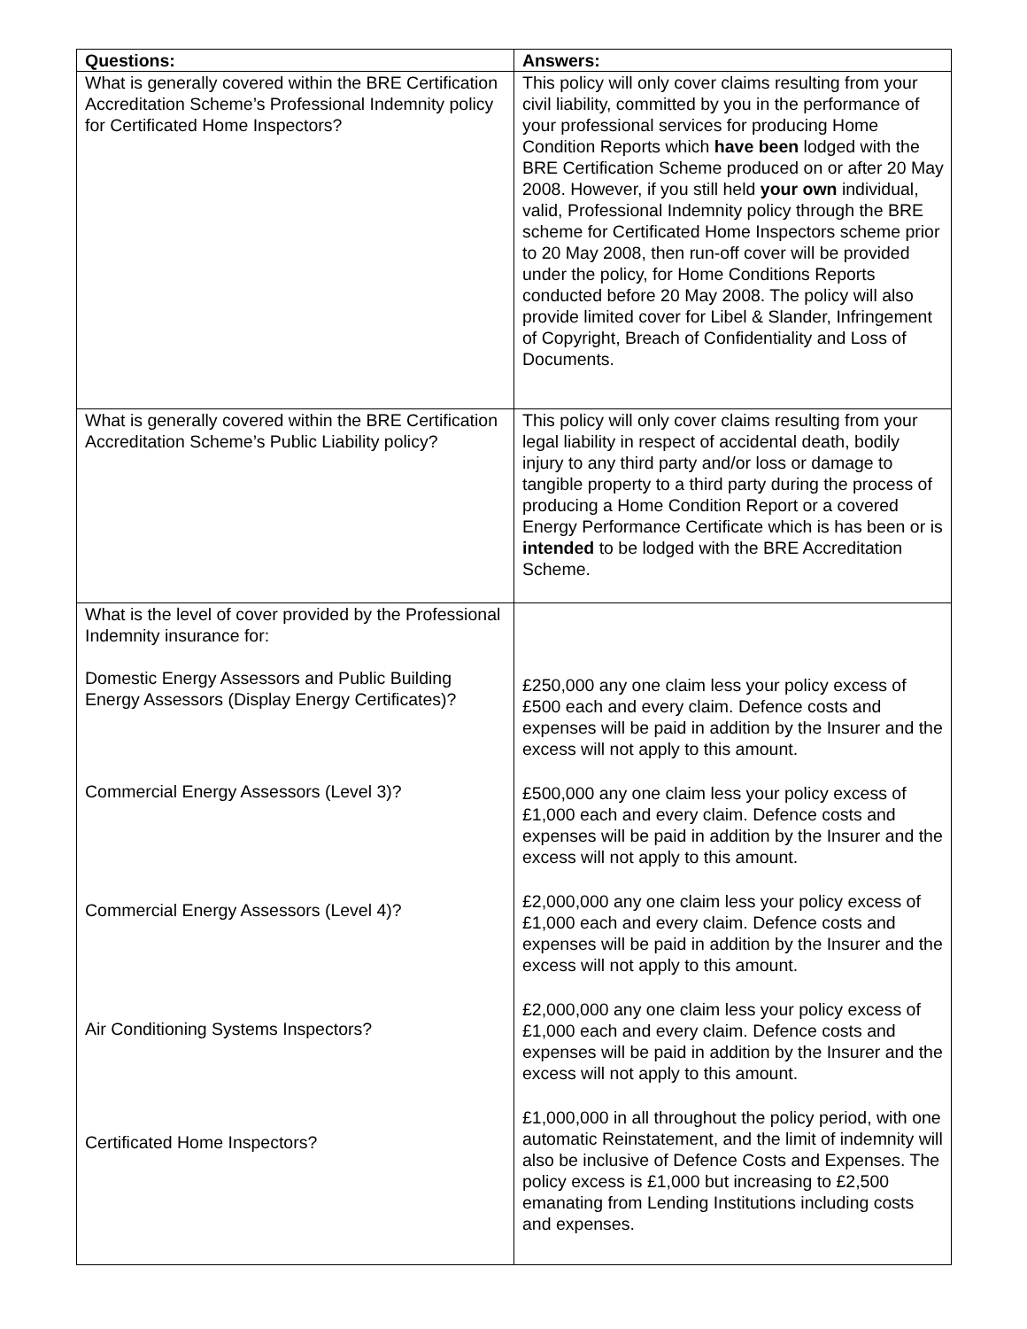| Questions: | Answers: |
| --- | --- |
| What is generally covered within the BRE Certification Accreditation Scheme’s Professional Indemnity policy for Certificated Home Inspectors? | This policy will only cover claims resulting from your civil liability, committed by you in the performance of your professional services for producing Home Condition Reports which have been lodged with the BRE Certification Scheme produced on or after 20 May 2008. However, if you still held your own individual, valid, Professional Indemnity policy through the BRE scheme for Certificated Home Inspectors scheme prior to 20 May 2008, then run-off cover will be provided under the policy, for Home Conditions Reports conducted before 20 May 2008. The policy will also provide limited cover for Libel & Slander, Infringement of Copyright, Breach of Confidentiality and Loss of Documents. |
| What is generally covered within the BRE Certification Accreditation Scheme’s Public Liability policy? | This policy will only cover claims resulting from your legal liability in respect of accidental death, bodily injury to any third party and/or loss or damage to tangible property to a third party during the process of producing a Home Condition Report or a covered Energy Performance Certificate which is has been or is intended to be lodged with the BRE Accreditation Scheme. |
| What is the level of cover provided by the Professional Indemnity insurance for: Domestic Energy Assessors and Public Building Energy Assessors (Display Energy Certificates)? Commercial Energy Assessors (Level 3)? Commercial Energy Assessors (Level 4)? Air Conditioning Systems Inspectors? Certificated Home Inspectors? | £250,000 any one claim less your policy excess of £500 each and every claim. Defence costs and expenses will be paid in addition by the Insurer and the excess will not apply to this amount. £500,000 any one claim less your policy excess of £1,000 each and every claim. Defence costs and expenses will be paid in addition by the Insurer and the excess will not apply to this amount. £2,000,000 any one claim less your policy excess of £1,000 each and every claim. Defence costs and expenses will be paid in addition by the Insurer and the excess will not apply to this amount. £2,000,000 any one claim less your policy excess of £1,000 each and every claim. Defence costs and expenses will be paid in addition by the Insurer and the excess will not apply to this amount. £1,000,000 in all throughout the policy period, with one automatic Reinstatement, and the limit of indemnity will also be inclusive of Defence Costs and Expenses. The policy excess is £1,000 but increasing to £2,500 emanating from Lending Institutions including costs and expenses. |